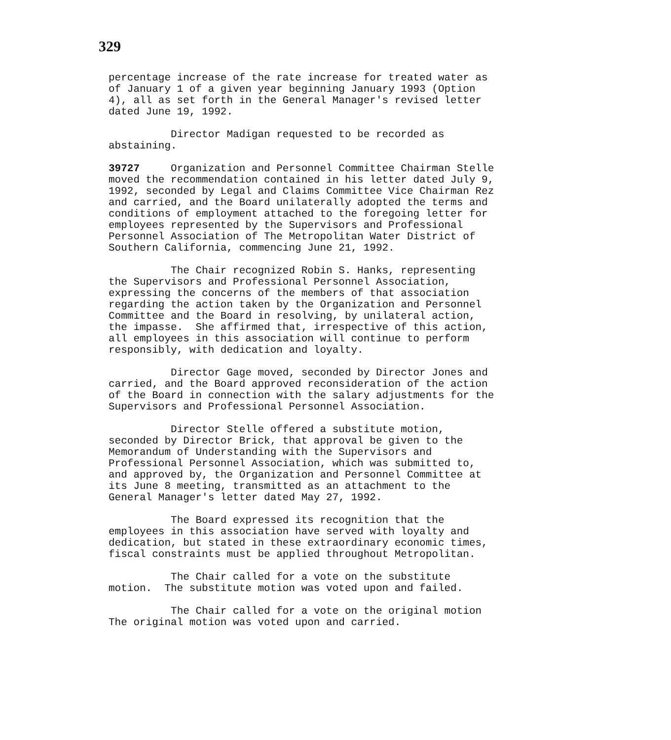329
percentage increase of the rate increase for treated water as of January 1 of a given year beginning January 1993 (Option 4), all as set forth in the General Manager's revised letter dated June 19, 1992.
Director Madigan requested to be recorded as abstaining.
39727 Organization and Personnel Committee Chairman Stelle moved the recommendation contained in his letter dated July 9, 1992, seconded by Legal and Claims Committee Vice Chairman Rez and carried, and the Board unilaterally adopted the terms and conditions of employment attached to the foregoing letter for employees represented by the Supervisors and Professional Personnel Association of The Metropolitan Water District of Southern California, commencing June 21, 1992.
The Chair recognized Robin S. Hanks, representing the Supervisors and Professional Personnel Association, expressing the concerns of the members of that association regarding the action taken by the Organization and Personnel Committee and the Board in resolving, by unilateral action, the impasse. She affirmed that, irrespective of this action, all employees in this association will continue to perform responsibly, with dedication and loyalty.
Director Gage moved, seconded by Director Jones and carried, and the Board approved reconsideration of the action of the Board in connection with the salary adjustments for the Supervisors and Professional Personnel Association.
Director Stelle offered a substitute motion, seconded by Director Brick, that approval be given to the Memorandum of Understanding with the Supervisors and Professional Personnel Association, which was submitted to, and approved by, the Organization and Personnel Committee at its June 8 meeting, transmitted as an attachment to the General Manager's letter dated May 27, 1992.
The Board expressed its recognition that the employees in this association have served with loyalty and dedication, but stated in these extraordinary economic times, fiscal constraints must be applied throughout Metropolitan.
The Chair called for a vote on the substitute motion. The substitute motion was voted upon and failed.
The Chair called for a vote on the original motion The original motion was voted upon and carried.